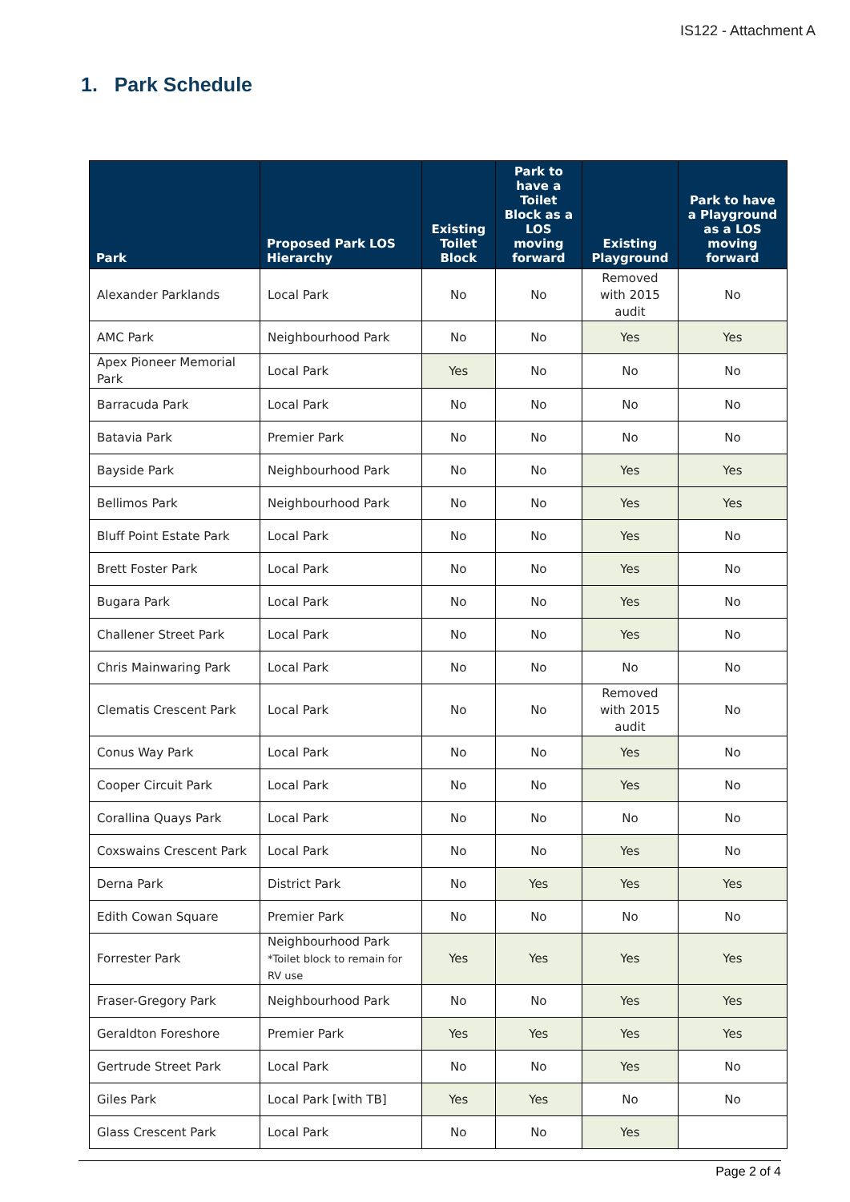IS122 - Attachment A
1. Park Schedule
| Park | Proposed Park LOS Hierarchy | Existing Toilet Block | Park to have a Toilet Block as a LOS moving forward | Existing Playground | Park to have a Playground as a LOS moving forward |
| --- | --- | --- | --- | --- | --- |
| Alexander Parklands | Local Park | No | No | Removed with 2015 audit | No |
| AMC Park | Neighbourhood Park | No | No | Yes | Yes |
| Apex Pioneer Memorial Park | Local Park | Yes | No | No | No |
| Barracuda Park | Local Park | No | No | No | No |
| Batavia Park | Premier Park | No | No | No | No |
| Bayside Park | Neighbourhood Park | No | No | Yes | Yes |
| Bellimos Park | Neighbourhood Park | No | No | Yes | Yes |
| Bluff Point Estate Park | Local Park | No | No | Yes | No |
| Brett Foster Park | Local Park | No | No | Yes | No |
| Bugara Park | Local Park | No | No | Yes | No |
| Challener Street Park | Local Park | No | No | Yes | No |
| Chris Mainwaring Park | Local Park | No | No | No | No |
| Clematis Crescent Park | Local Park | No | No | Removed with 2015 audit | No |
| Conus Way Park | Local Park | No | No | Yes | No |
| Cooper Circuit Park | Local Park | No | No | Yes | No |
| Corallina Quays Park | Local Park | No | No | No | No |
| Coxswains Crescent Park | Local Park | No | No | Yes | No |
| Derna Park | District Park | No | Yes | Yes | Yes |
| Edith Cowan Square | Premier Park | No | No | No | No |
| Forrester Park | Neighbourhood Park *Toilet block to remain for RV use | Yes | Yes | Yes | Yes |
| Fraser-Gregory Park | Neighbourhood Park | No | No | Yes | Yes |
| Geraldton Foreshore | Premier Park | Yes | Yes | Yes | Yes |
| Gertrude Street Park | Local Park | No | No | Yes | No |
| Giles Park | Local Park [with TB] | Yes | Yes | No | No |
| Glass Crescent Park | Local Park | No | No | Yes | |
Page 2 of 4